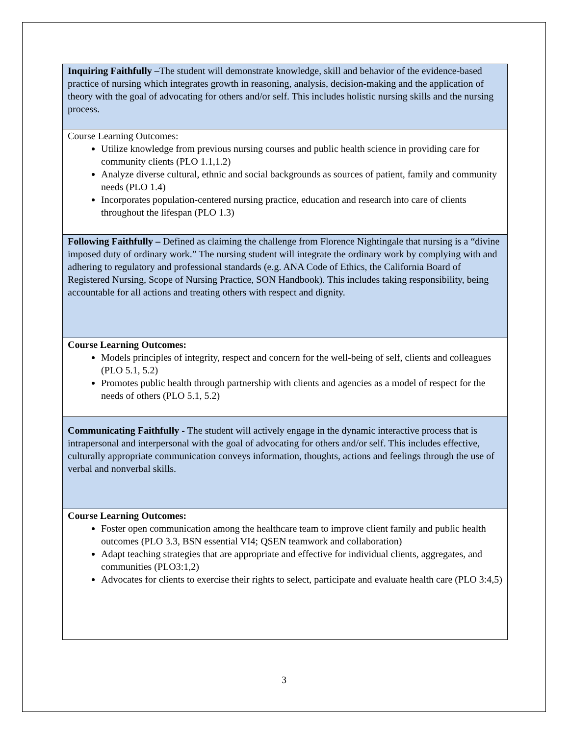| Inquiring Faithfully – The student will demonstrate knowledge, skill and behavior of the evidence-based practice of nursing which integrates growth in reasoning, analysis, decision-making and the application of theory with the goal of advocating for others and/or self. This includes holistic nursing skills and the nursing process. |
| Course Learning Outcomes: Utilize knowledge from previous nursing courses and public health science in providing care for community clients (PLO 1.1,1.2) Analyze diverse cultural, ethnic and social backgrounds as sources of patient, family and community needs (PLO 1.4) Incorporates population-centered nursing practice, education and research into care of clients throughout the lifespan (PLO 1.3) |
| Following Faithfully – Defined as claiming the challenge from Florence Nightingale that nursing is a “divine imposed duty of ordinary work.” The nursing student will integrate the ordinary work by complying with and adhering to regulatory and professional standards (e.g. ANA Code of Ethics, the California Board of Registered Nursing, Scope of Nursing Practice, SON Handbook). This includes taking responsibility, being accountable for all actions and treating others with respect and dignity. |
| Course Learning Outcomes: Models principles of integrity, respect and concern for the well-being of self, clients and colleagues (PLO 5.1, 5.2) Promotes public health through partnership with clients and agencies as a model of respect for the needs of others (PLO 5.1, 5.2) |
| Communicating Faithfully - The student will actively engage in the dynamic interactive process that is intrapersonal and interpersonal with the goal of advocating for others and/or self. This includes effective, culturally appropriate communication conveys information, thoughts, actions and feelings through the use of verbal and nonverbal skills. |
| Course Learning Outcomes: Foster open communication among the healthcare team to improve client family and public health outcomes (PLO 3.3, BSN essential VI4; QSEN teamwork and collaboration) Adapt teaching strategies that are appropriate and effective for individual clients, aggregates, and communities (PLO3:1,2) Advocates for clients to exercise their rights to select, participate and evaluate health care (PLO 3:4,5) |
3